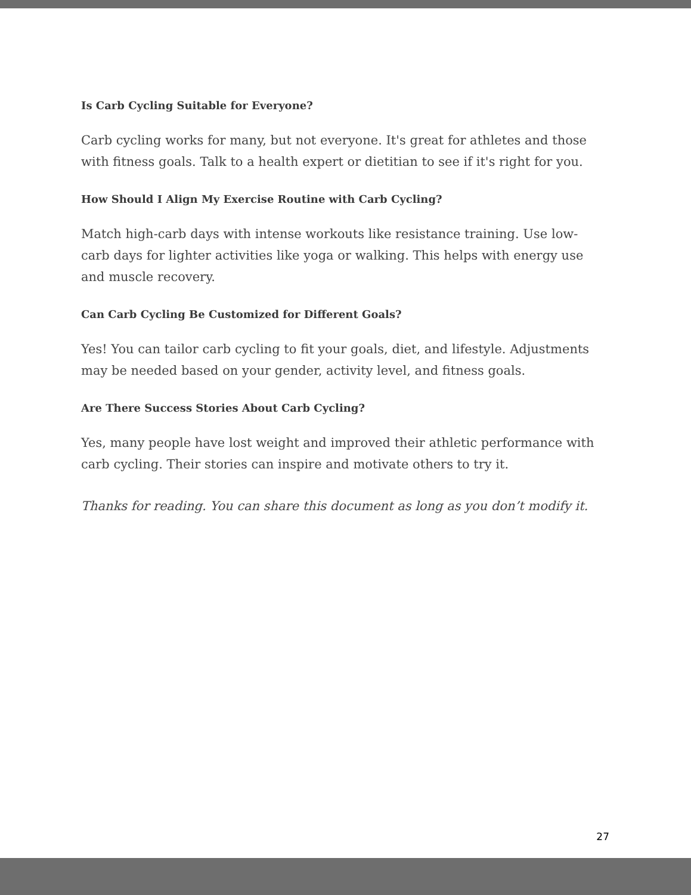Is Carb Cycling Suitable for Everyone?
Carb cycling works for many, but not everyone. It's great for athletes and those with fitness goals. Talk to a health expert or dietitian to see if it's right for you.
How Should I Align My Exercise Routine with Carb Cycling?
Match high-carb days with intense workouts like resistance training. Use low-carb days for lighter activities like yoga or walking. This helps with energy use and muscle recovery.
Can Carb Cycling Be Customized for Different Goals?
Yes! You can tailor carb cycling to fit your goals, diet, and lifestyle. Adjustments may be needed based on your gender, activity level, and fitness goals.
Are There Success Stories About Carb Cycling?
Yes, many people have lost weight and improved their athletic performance with carb cycling. Their stories can inspire and motivate others to try it.
Thanks for reading. You can share this document as long as you don’t modify it.
27